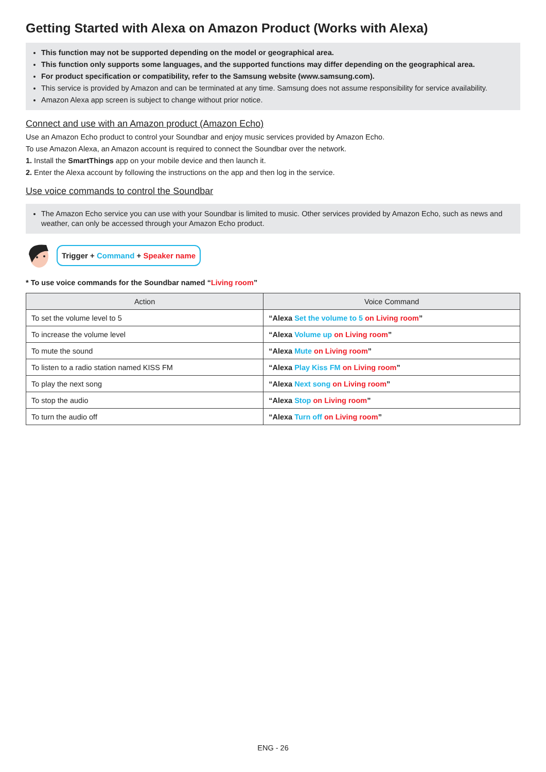Getting Started with Alexa on Amazon Product (Works with Alexa)
This function may not be supported depending on the model or geographical area.
This function only supports some languages, and the supported functions may differ depending on the geographical area.
For product specification or compatibility, refer to the Samsung website (www.samsung.com).
This service is provided by Amazon and can be terminated at any time. Samsung does not assume responsibility for service availability.
Amazon Alexa app screen is subject to change without prior notice.
Connect and use with an Amazon product (Amazon Echo)
Use an Amazon Echo product to control your Soundbar and enjoy music services provided by Amazon Echo.
To use Amazon Alexa, an Amazon account is required to connect the Soundbar over the network.
1. Install the SmartThings app on your mobile device and then launch it.
2. Enter the Alexa account by following the instructions on the app and then log in the service.
Use voice commands to control the Soundbar
The Amazon Echo service you can use with your Soundbar is limited to music. Other services provided by Amazon Echo, such as news and weather, can only be accessed through your Amazon Echo product.
Trigger + Command + Speaker name
* To use voice commands for the Soundbar named “Living room”
| Action | Voice Command |
| --- | --- |
| To set the volume level to 5 | “Alexa Set the volume to 5 on Living room ” |
| To increase the volume level | “Alexa Volume up on Living room ” |
| To mute the sound | “Alexa Mute on Living room ” |
| To listen to a radio station named KISS FM | “Alexa Play Kiss FM on Living room ” |
| To play the next song | “Alexa Next song on Living room ” |
| To stop the audio | “Alexa Stop on Living room ” |
| To turn the audio off | “Alexa Turn off on Living room ” |
ENG - 26